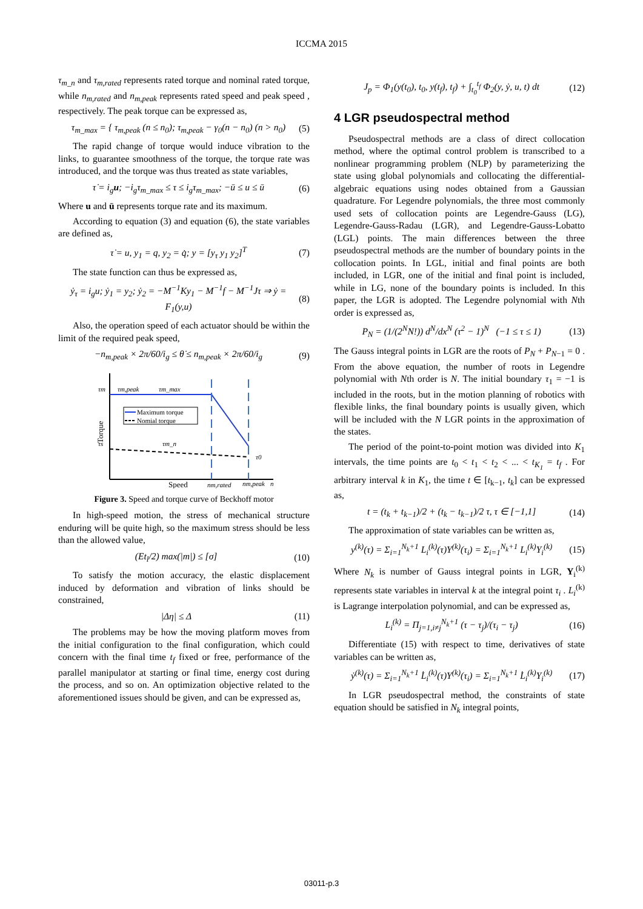ICCMA 2015
τ<sub>m_n</sub> and τ<sub>m,rated</sub> represents rated torque and nominal rated torque, while n<sub>m,rated</sub> and n<sub>m,peak</sub> represents rated speed and peak speed , respectively. The peak torque can be expressed as,
τ<sub>m_max</sub> = { τ<sub>m,peak</sub> (n ≤ n<sub>0</sub>); τ<sub>m,peak</sub> − γ<sub>0</sub>(n − n<sub>0</sub>) (n > n<sub>0</sub>) (5)
The rapid change of torque would induce vibration to the links, to guarantee smoothness of the torque, the torque rate was introduced, and the torque was thus treated as state variables,
τ̇ = i<sub>g</sub>u; −i<sub>g</sub>τ<sub>m_max</sub> ≤ τ ≤ i<sub>g</sub>τ<sub>m_max</sub>; −ū ≤ u ≤ ū (6)
Where u and ū represents torque rate and its maximum.
According to equation (3) and equation (6), the state variables are defined as,
τ̇ = u, y<sub>1</sub> = q, y<sub>2</sub> = q̇; y = [y<sub>τ</sub> y<sub>1</sub> y<sub>2</sub>]<sup>T</sup> (7)
The state function can thus be expressed as,
ẏ<sub>τ</sub> = i<sub>g</sub>u; ẏ<sub>1</sub> = y<sub>2</sub>; ẏ<sub>2</sub> = −M<sup>−1</sup>Ky<sub>1</sub> − M<sup>−1</sup>f − M<sup>−1</sup>Jτ ⇒ ẏ = F<sub>1</sub>(y,u) (8)
Also, the operation speed of each actuator should be within the limit of the required peak speed,
−n<sub>m,peak</sub> × 2π/60/i<sub>g</sub> ≤ θ̇ ≤ n<sub>m,peak</sub> × 2π/60/i<sub>g</sub> (9)
Maximum torque
Nomial torque
τm
τm,peak
τm_max
τs
τm_n
τ0
Torque
Speed
nm,rated
nm,peak
n
Figure 3. Speed and torque curve of Beckhoff motor
In high-speed motion, the stress of mechanical structure enduring will be quite high, so the maximum stress should be less than the allowed value,
(Et<sub>l</sub>/2) max(|m|) ≤ [σ] (10)
To satisfy the motion accuracy, the elastic displacement induced by deformation and vibration of links should be constrained,
|Δη| ≤ Δ (11)
The problems may be how the moving platform moves from the initial configuration to the final configuration, which could concern with the final time t<sub>f</sub> fixed or free, performance of the parallel manipulator at starting or final time, energy cost during the process, and so on. An optimization objective related to the aforementioned issues should be given, and can be expressed as,
J<sub>p</sub> = Φ<sub>1</sub>(y(t<sub>0</sub>), t<sub>0</sub>, y(t<sub>f</sub>), t<sub>f</sub>) + ∫<sub>t<sub>0</sub></sub><sup>t<sub>f</sub></sup> Φ<sub>2</sub>(y, ẏ, u, t) dt (12)
4 LGR pseudospectral method
Pseudospectral methods are a class of direct collocation method, where the optimal control problem is transcribed to a nonlinear programming problem (NLP) by parameterizing the state using global polynomials and collocating the differential-algebraic equations using nodes obtained from a Gaussian quadrature. For Legendre polynomials, the three most commonly used sets of collocation points are Legendre-Gauss (LG), Legendre-Gauss-Radau (LGR), and Legendre-Gauss-Lobatto (LGL) points. The main differences between the three pseudospectral methods are the number of boundary points in the collocation points. In LGL, initial and final points are both included, in LGR, one of the initial and final point is included, while in LG, none of the boundary points is included. In this paper, the LGR is adopted. The Legendre polynomial with Nth order is expressed as,
P<sub>N</sub> = (1/(2<sup>N</sup>N!)) d<sup>N</sup>/dx<sup>N</sup> (τ<sup>2</sup> − 1)<sup>N</sup> (−1 ≤ τ ≤ 1) (13)
The Gauss integral points in LGR are the roots of P<sub>N</sub> + P<sub>N</sub><sub>−1</sub> = 0 . From the above equation, the number of roots in Legendre polynomial with Nth order is N. The initial boundary τ<sub>1</sub> = −1 is included in the roots, but in the motion planning of robotics with flexible links, the final boundary points is usually given, which will be included with the N LGR points in the approximation of the states.
The period of the point-to-point motion was divided into K<sub>1</sub> intervals, the time points are t<sub>0</sub> < t<sub>1</sub> < t<sub>2</sub> < ... < t<sub>K<sub>1</sub></sub> = t<sub>f</sub> . For arbitrary interval k in K<sub>1</sub>, the time t ∈ [t<sub>k−1</sub>, t<sub>k</sub>] can be expressed as,
t = (t<sub>k</sub> + t<sub>k−1</sub>)/2 + (t<sub>k</sub> − t<sub>k−1</sub>)/2 τ, τ ∈ [−1,1] (14)
The approximation of state variables can be written as,
y<sup>(k)</sup>(τ) = Σ<sub>i=1</sub><sup>N<sub>k</sub>+1</sup> L<sub>i</sub><sup>(k)</sup>(τ)Y<sup>(k)</sup>(τ<sub>i</sub>) = Σ<sub>i=1</sub><sup>N<sub>k</sub>+1</sup> L<sub>i</sub><sup>(k)</sup>Y<sub>i</sub><sup>(k)</sup> (15)
Where N<sub>k</sub> is number of Gauss integral points in LGR, Y<sub>i</sub><sup>(k)</sup> represents state variables in interval k at the integral point τ<sub>i</sub> . L<sub>i</sub><sup>(k)</sup> is Lagrange interpolation polynomial, and can be expressed as,
L<sub>i</sub><sup>(k)</sup> = Π<sub>j=1,i≠j</sub><sup>N<sub>k</sub>+1</sup> (τ − τ<sub>j</sub>)/(τ<sub>i</sub> − τ<sub>j</sub>) (16)
Differentiate (15) with respect to time, derivatives of state variables can be written as,
ẏ<sup>(k)</sup>(τ) = Σ<sub>i=1</sub><sup>N<sub>k</sub>+1</sup> L̇<sub>i</sub><sup>(k)</sup>(τ)Y<sup>(k)</sup>(τ<sub>i</sub>) = Σ<sub>i=1</sub><sup>N<sub>k</sub>+1</sup> L̇<sub>i</sub><sup>(k)</sup>Y<sub>i</sub><sup>(k)</sup> (17)
In LGR pseudospectral method, the constraints of state equation should be satisfied in N<sub>k</sub> integral points,
03011-p.3